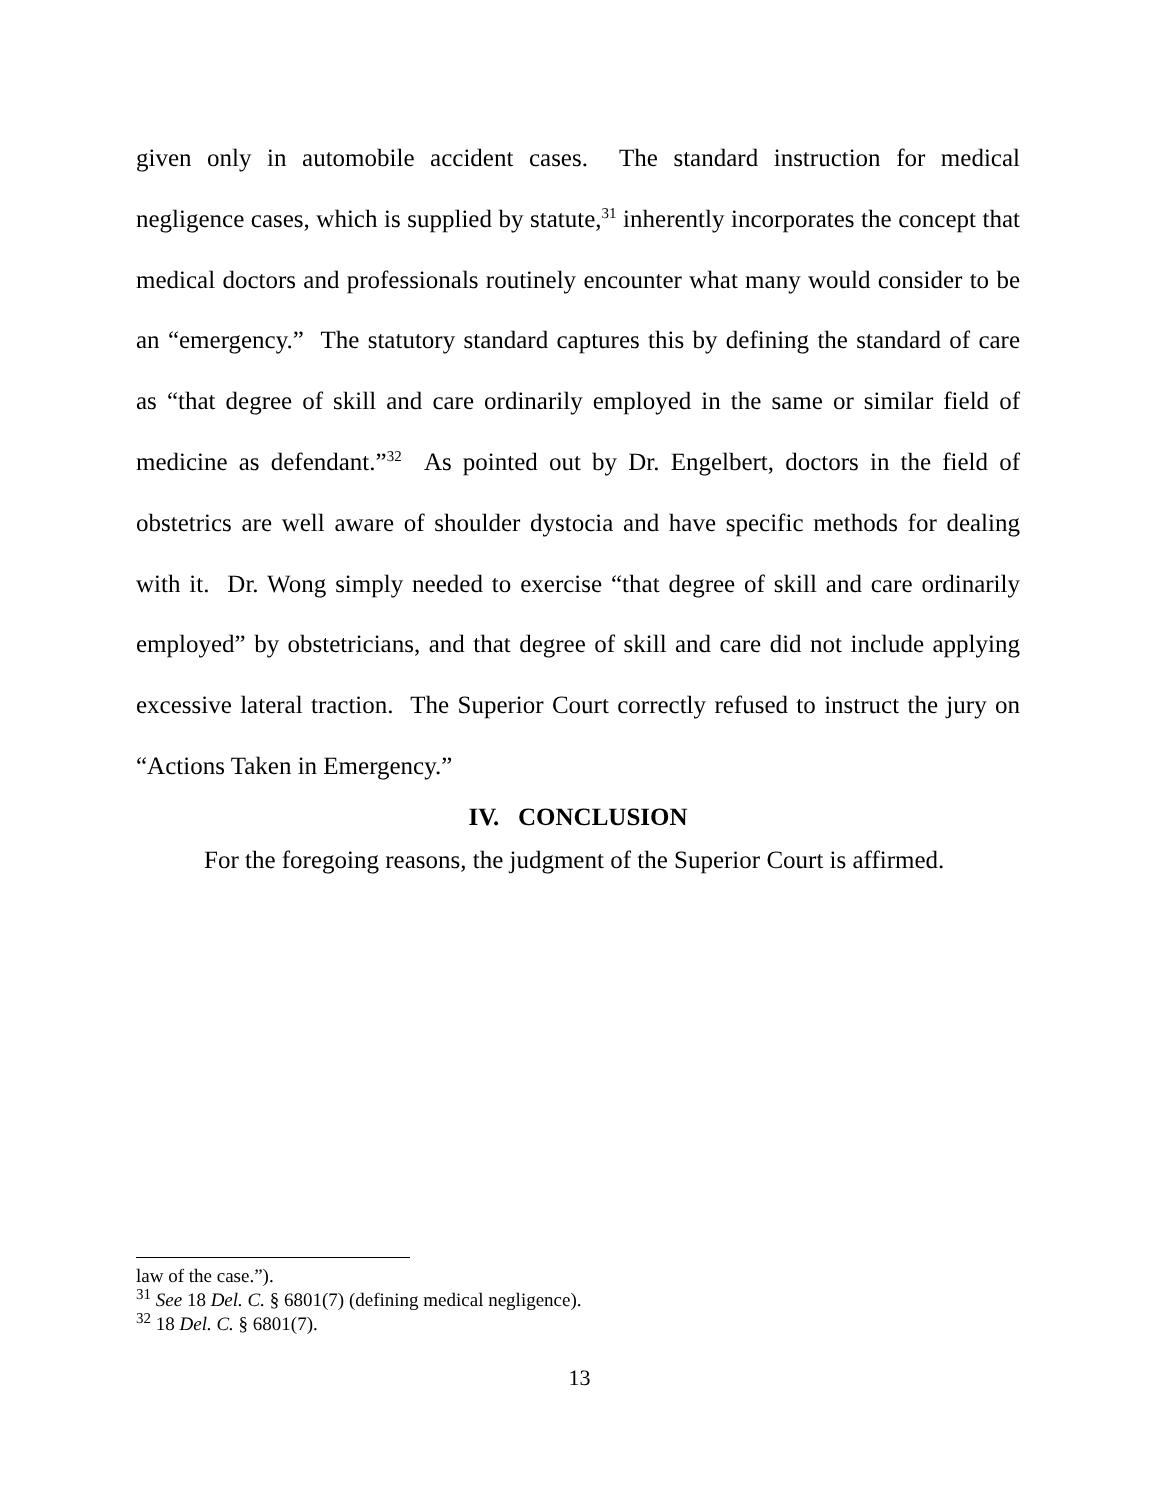given only in automobile accident cases. The standard instruction for medical negligence cases, which is supplied by statute,<sup>31</sup> inherently incorporates the concept that medical doctors and professionals routinely encounter what many would consider to be an “emergency.” The statutory standard captures this by defining the standard of care as “that degree of skill and care ordinarily employed in the same or similar field of medicine as defendant.”<sup>32</sup> As pointed out by Dr. Engelbert, doctors in the field of obstetrics are well aware of shoulder dystocia and have specific methods for dealing with it. Dr. Wong simply needed to exercise “that degree of skill and care ordinarily employed” by obstetricians, and that degree of skill and care did not include applying excessive lateral traction. The Superior Court correctly refused to instruct the jury on “Actions Taken in Emergency.”
IV. CONCLUSION
For the foregoing reasons, the judgment of the Superior Court is affirmed.
law of the case.”).
<sup>31</sup> See 18 Del. C. § 6801(7) (defining medical negligence).
<sup>32</sup> 18 Del. C. § 6801(7).
13